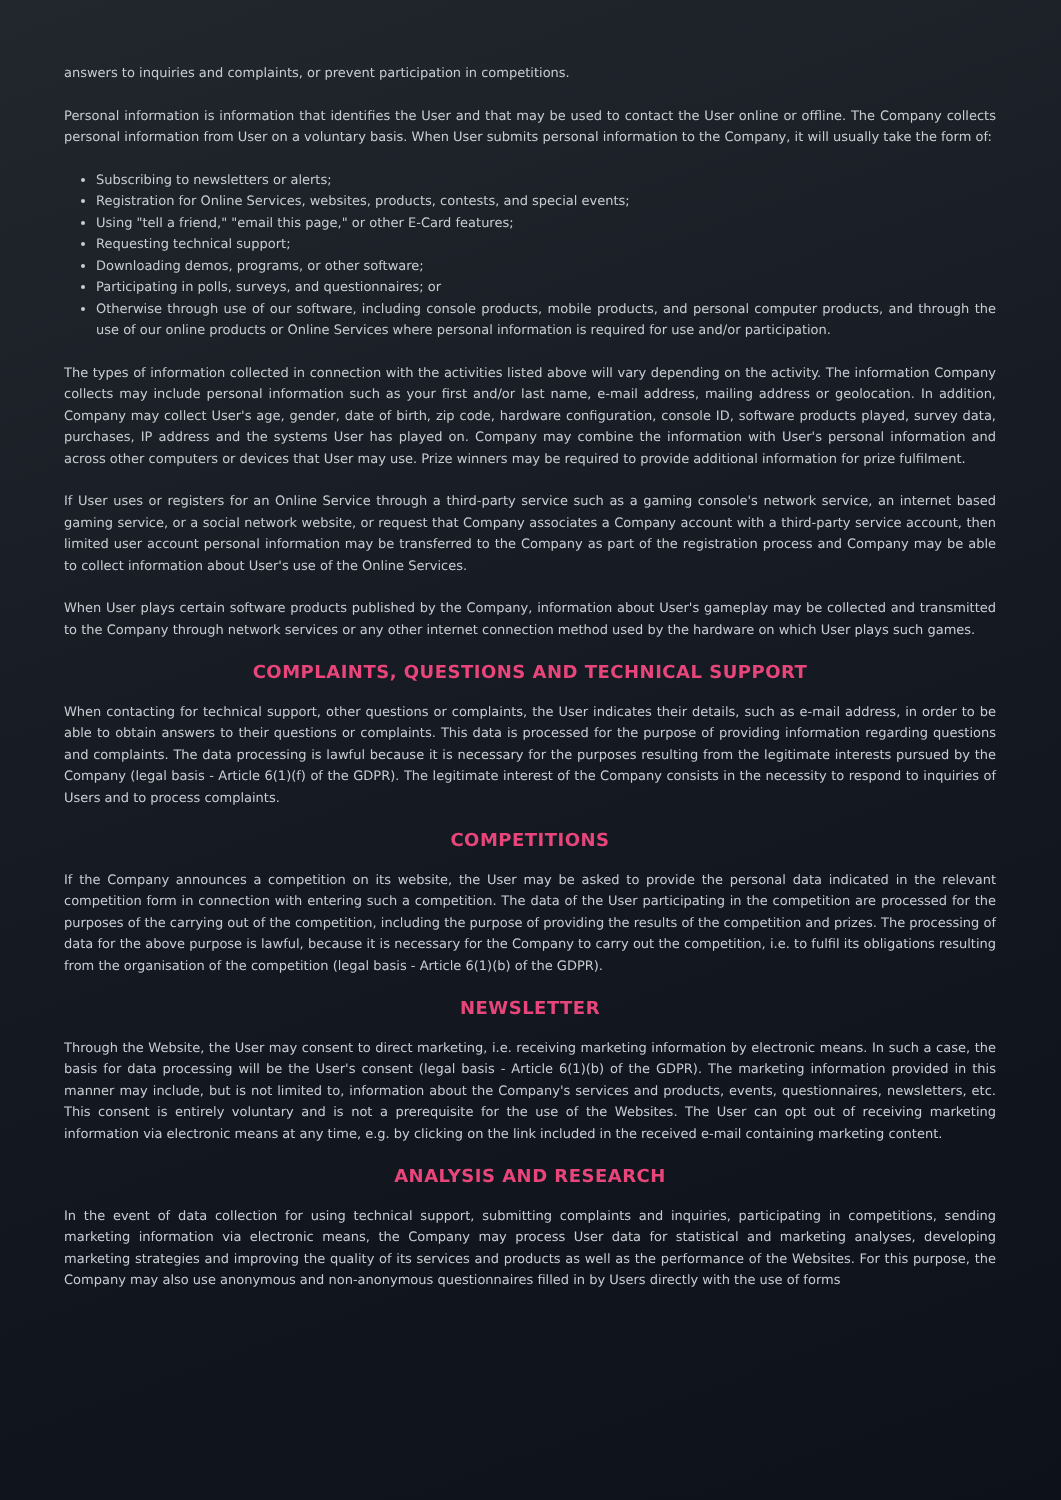answers to inquiries and complaints, or prevent participation in competitions.
Personal information is information that identifies the User and that may be used to contact the User online or offline. The Company collects personal information from User on a voluntary basis. When User submits personal information to the Company, it will usually take the form of:
Subscribing to newsletters or alerts;
Registration for Online Services, websites, products, contests, and special events;
Using "tell a friend," "email this page," or other E-Card features;
Requesting technical support;
Downloading demos, programs, or other software;
Participating in polls, surveys, and questionnaires; or
Otherwise through use of our software, including console products, mobile products, and personal computer products, and through the use of our online products or Online Services where personal information is required for use and/or participation.
The types of information collected in connection with the activities listed above will vary depending on the activity. The information Company collects may include personal information such as your first and/or last name, e-mail address, mailing address or geolocation. In addition, Company may collect User's age, gender, date of birth, zip code, hardware configuration, console ID, software products played, survey data, purchases, IP address and the systems User has played on. Company may combine the information with User's personal information and across other computers or devices that User may use. Prize winners may be required to provide additional information for prize fulfilment.
If User uses or registers for an Online Service through a third-party service such as a gaming console's network service, an internet based gaming service, or a social network website, or request that Company associates a Company account with a third-party service account, then limited user account personal information may be transferred to the Company as part of the registration process and Company may be able to collect information about User's use of the Online Services.
When User plays certain software products published by the Company, information about User's gameplay may be collected and transmitted to the Company through network services or any other internet connection method used by the hardware on which User plays such games.
COMPLAINTS, QUESTIONS AND TECHNICAL SUPPORT
When contacting for technical support, other questions or complaints, the User indicates their details, such as e-mail address, in order to be able to obtain answers to their questions or complaints. This data is processed for the purpose of providing information regarding questions and complaints. The data processing is lawful because it is necessary for the purposes resulting from the legitimate interests pursued by the Company (legal basis - Article 6(1)(f) of the GDPR). The legitimate interest of the Company consists in the necessity to respond to inquiries of Users and to process complaints.
COMPETITIONS
If the Company announces a competition on its website, the User may be asked to provide the personal data indicated in the relevant competition form in connection with entering such a competition. The data of the User participating in the competition are processed for the purposes of the carrying out of the competition, including the purpose of providing the results of the competition and prizes. The processing of data for the above purpose is lawful, because it is necessary for the Company to carry out the competition, i.e. to fulfil its obligations resulting from the organisation of the competition (legal basis - Article 6(1)(b) of the GDPR).
NEWSLETTER
Through the Website, the User may consent to direct marketing, i.e. receiving marketing information by electronic means. In such a case, the basis for data processing will be the User's consent (legal basis - Article 6(1)(b) of the GDPR). The marketing information provided in this manner may include, but is not limited to, information about the Company's services and products, events, questionnaires, newsletters, etc. This consent is entirely voluntary and is not a prerequisite for the use of the Websites. The User can opt out of receiving marketing information via electronic means at any time, e.g. by clicking on the link included in the received e-mail containing marketing content.
ANALYSIS AND RESEARCH
In the event of data collection for using technical support, submitting complaints and inquiries, participating in competitions, sending marketing information via electronic means, the Company may process User data for statistical and marketing analyses, developing marketing strategies and improving the quality of its services and products as well as the performance of the Websites. For this purpose, the Company may also use anonymous and non-anonymous questionnaires filled in by Users directly with the use of forms